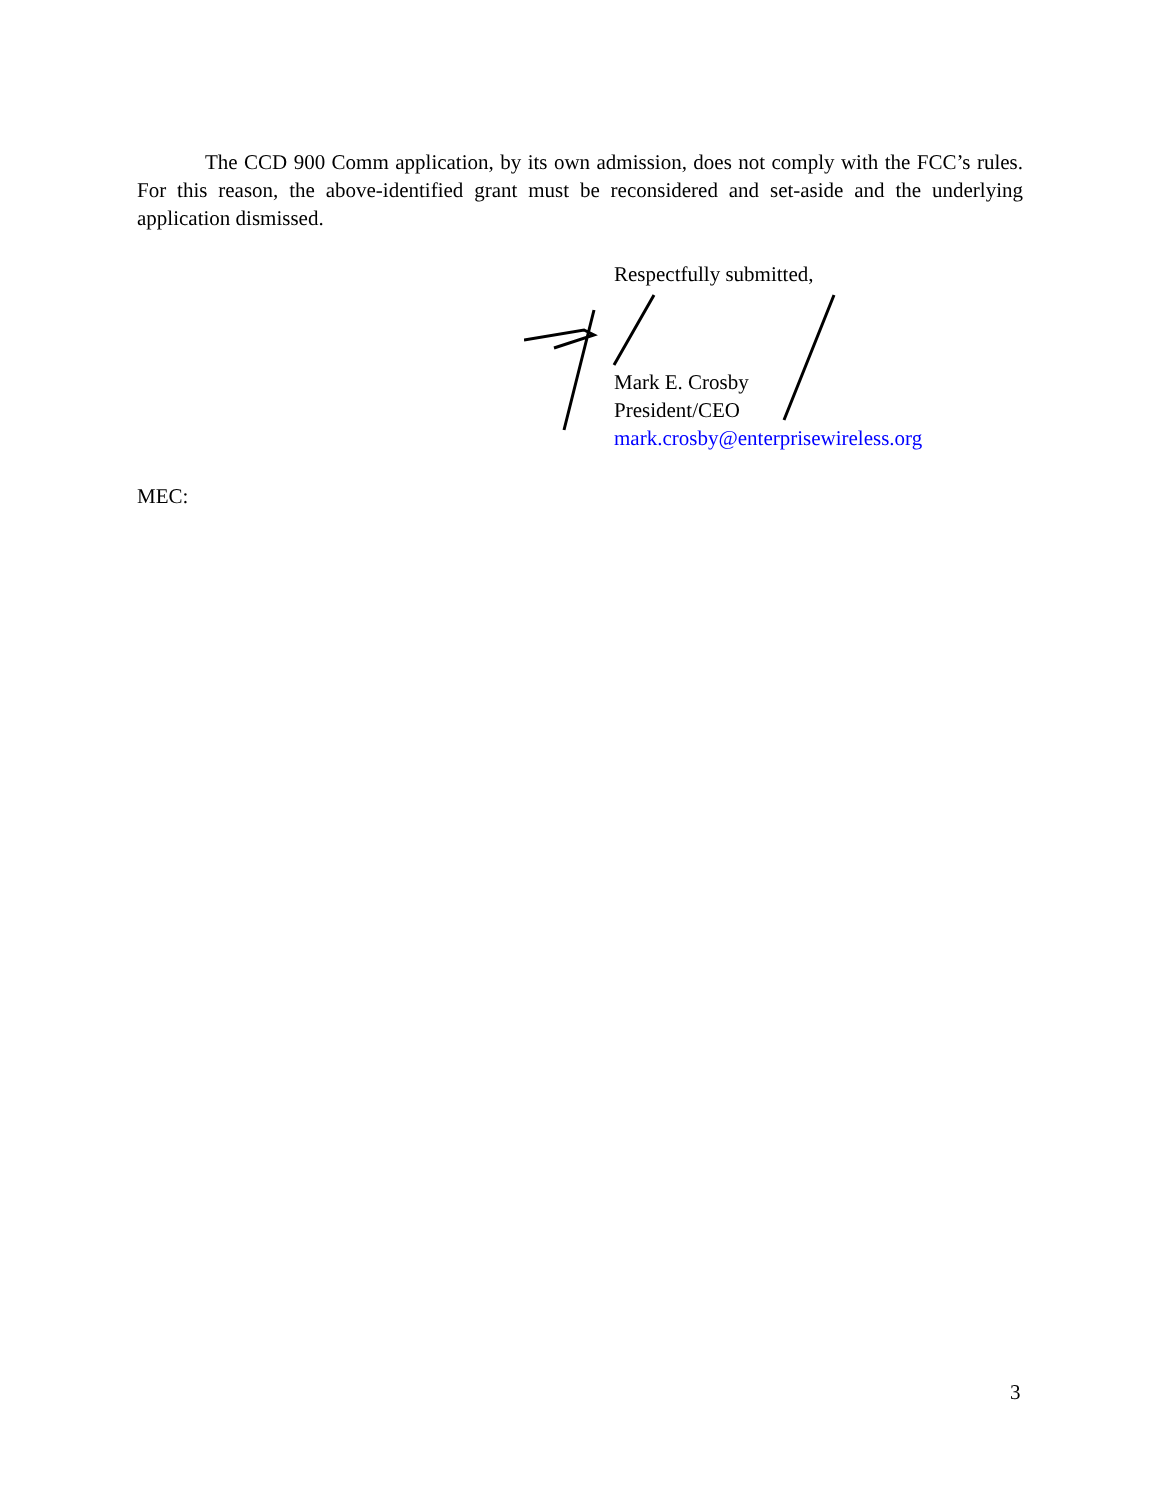The CCD 900 Comm application, by its own admission, does not comply with the FCC’s rules. For this reason, the above-identified grant must be reconsidered and set-aside and the underlying application dismissed.
Respectfully submitted,
Mark E. Crosby
President/CEO
mark.crosby@enterprisewireless.org
MEC:
3